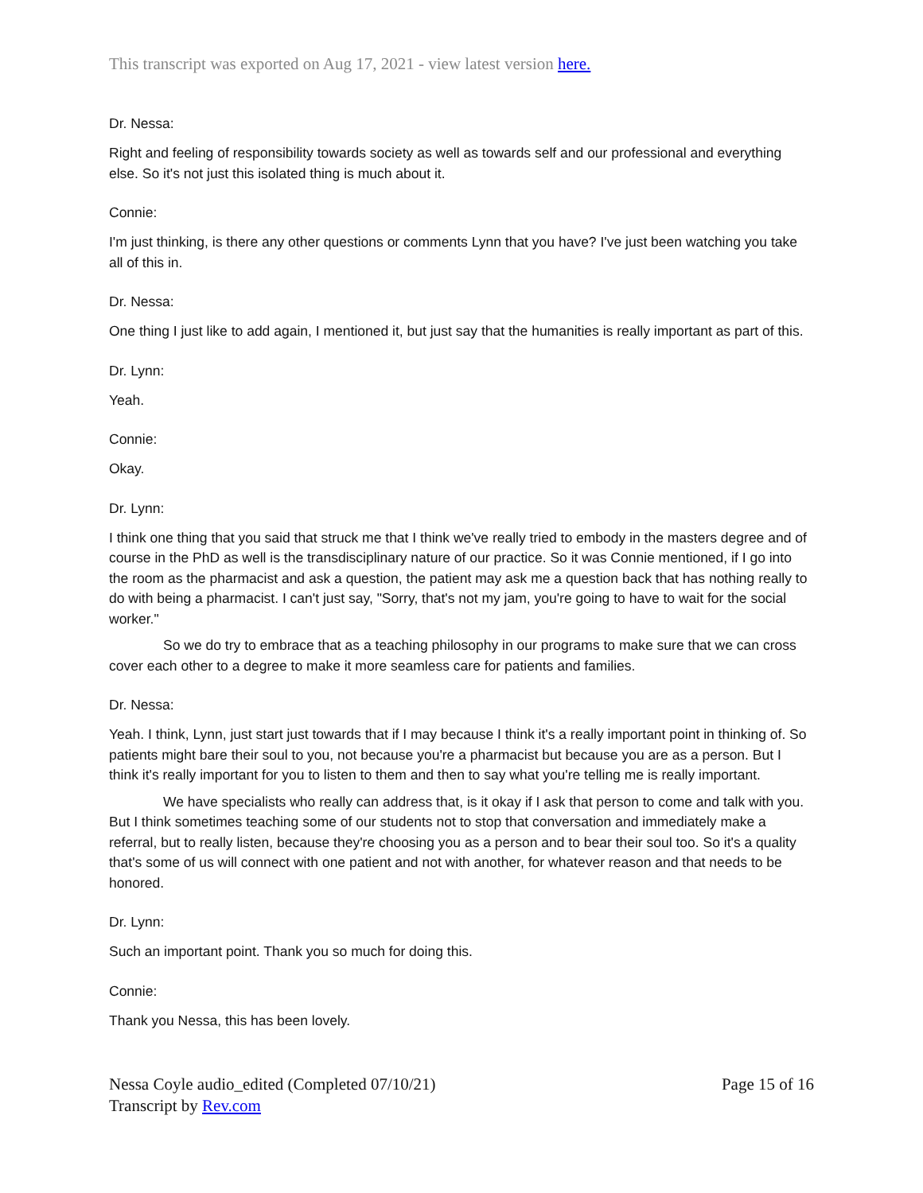This transcript was exported on Aug 17, 2021 - view latest version here.
Dr. Nessa:
Right and feeling of responsibility towards society as well as towards self and our professional and everything else. So it's not just this isolated thing is much about it.
Connie:
I'm just thinking, is there any other questions or comments Lynn that you have? I've just been watching you take all of this in.
Dr. Nessa:
One thing I just like to add again, I mentioned it, but just say that the humanities is really important as part of this.
Dr. Lynn:
Yeah.
Connie:
Okay.
Dr. Lynn:
I think one thing that you said that struck me that I think we've really tried to embody in the masters degree and of course in the PhD as well is the transdisciplinary nature of our practice. So it was Connie mentioned, if I go into the room as the pharmacist and ask a question, the patient may ask me a question back that has nothing really to do with being a pharmacist. I can't just say, "Sorry, that's not my jam, you're going to have to wait for the social worker."
So we do try to embrace that as a teaching philosophy in our programs to make sure that we can cross cover each other to a degree to make it more seamless care for patients and families.
Dr. Nessa:
Yeah. I think, Lynn, just start just towards that if I may because I think it's a really important point in thinking of. So patients might bare their soul to you, not because you're a pharmacist but because you are as a person. But I think it's really important for you to listen to them and then to say what you're telling me is really important.
We have specialists who really can address that, is it okay if I ask that person to come and talk with you. But I think sometimes teaching some of our students not to stop that conversation and immediately make a referral, but to really listen, because they're choosing you as a person and to bear their soul too. So it's a quality that's some of us will connect with one patient and not with another, for whatever reason and that needs to be honored.
Dr. Lynn:
Such an important point. Thank you so much for doing this.
Connie:
Thank you Nessa, this has been lovely.
Nessa Coyle audio_edited (Completed 07/10/21)
Transcript by Rev.com
Page 15 of 16